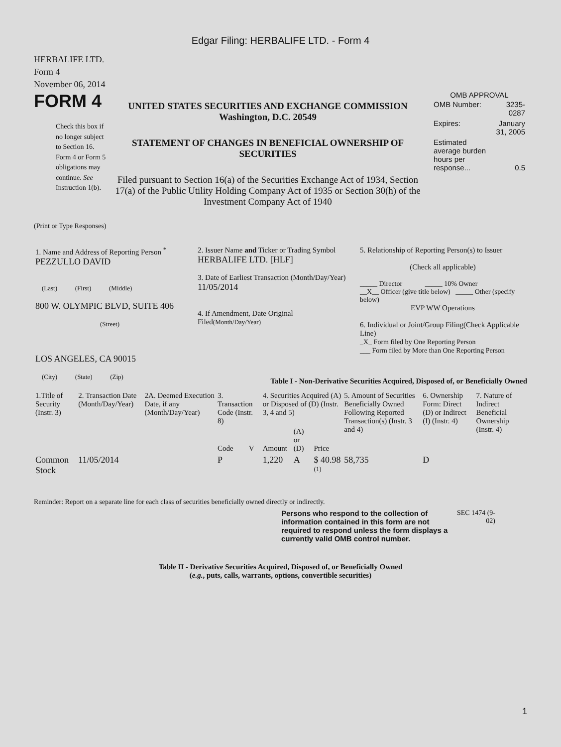Edgar Filing: HERBALIFE LTD. - Form 4
HERBALIFE LTD.
Form 4
November 06, 2014
FORM 4
Check this box if no longer subject to Section 16. Form 4 or Form 5 obligations may continue. See Instruction 1(b).
UNITED STATES SECURITIES AND EXCHANGE COMMISSION
Washington, D.C. 20549
STATEMENT OF CHANGES IN BENEFICIAL OWNERSHIP OF SECURITIES
Filed pursuant to Section 16(a) of the Securities Exchange Act of 1934, Section 17(a) of the Public Utility Holding Company Act of 1935 or Section 30(h) of the Investment Company Act of 1940
OMB APPROVAL
| OMB Number: | 3235-0287 |
| Expires: | January 31, 2005 |
| Estimated average burden hours per response... | 0.5 |
(Print or Type Responses)
| 1. Name and Address of Reporting Person <sup>*</sup> PEZZULLO DAVID (Last) (First) (Middle) 800 W. OLYMPIC BLVD, SUITE 406 (Street) LOS ANGELES, CA 90015 (City) (State) (Zip) | 2. Issuer Name and Ticker or Trading Symbol HERBALIFE LTD. [HLF] 3. Date of Earliest Transaction (Month/Day/Year) 11/05/2014 4. If Amendment, Date Original Filed (Month/Day/Year) | 5. Relationship of Reporting Person(s) to Issuer (Check all applicable) _____ Director _____ 10% Owner __X__ Officer (give title below) _____ Other (specify below) EVP WW Operations 6. Individual or Joint/Group Filing(Check Applicable Line) _X_ Form filed by One Reporting Person ___ Form filed by More than One Reporting Person |
Table I - Non-Derivative Securities Acquired, Disposed of, or Beneficially Owned
| 1.Title of Security (Instr. 3) | 2. Transaction Date (Month/Day/Year) | 2A. Deemed Execution Date, if any (Month/Day/Year) | 3. Transaction Code (Instr. 8) | | 4. Securities Acquired (A) or Disposed of (D) (Instr. 3, 4 and 5) | | | 5. Amount of Securities Beneficially Owned Following Reported Transaction(s) (Instr. 3 and 4) | 6. Ownership Form: Direct (D) or Indirect (I) (Instr. 4) | 7. Nature of Indirect Beneficial Ownership (Instr. 4) |
| --- | --- | --- | --- | --- | --- | --- | --- | --- | --- | --- |
| | | | Code | V | Amount | (A) or (D) | Price | | | |
| Common Stock | 11/05/2014 | | P | | 1,220 | A | $ 40.98 <sup>(1)</sup> | 58,735 | D | |
Reminder: Report on a separate line for each class of securities beneficially owned directly or indirectly.
Persons who respond to the collection of information contained in this form are not required to respond unless the form displays a currently valid OMB control number.
SEC 1474 (9-02)
Table II - Derivative Securities Acquired, Disposed of, or Beneficially Owned
(e.g., puts, calls, warrants, options, convertible securities)
1